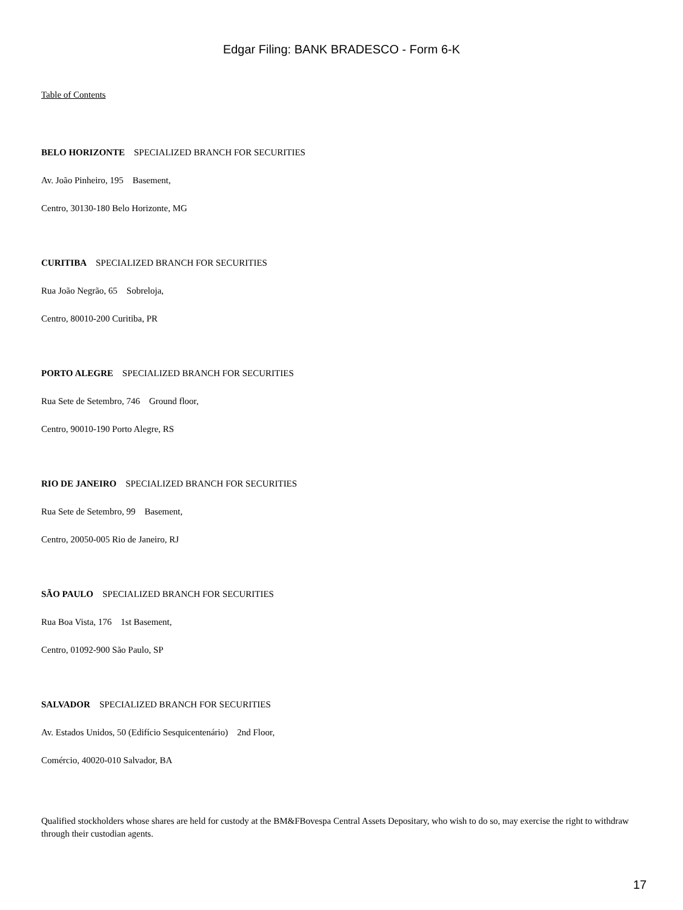Edgar Filing: BANK BRADESCO - Form 6-K
Table of Contents
BELO HORIZONTE SPECIALIZED BRANCH FOR SECURITIES
Av. João Pinheiro, 195 Basement,
Centro, 30130-180 Belo Horizonte, MG
CURITIBA SPECIALIZED BRANCH FOR SECURITIES
Rua João Negrão, 65 Sobreloja,
Centro, 80010-200 Curitiba, PR
PORTO ALEGRE SPECIALIZED BRANCH FOR SECURITIES
Rua Sete de Setembro, 746 Ground floor,
Centro, 90010-190 Porto Alegre, RS
RIO DE JANEIRO SPECIALIZED BRANCH FOR SECURITIES
Rua Sete de Setembro, 99 Basement,
Centro, 20050-005 Rio de Janeiro, RJ
SÃO PAULO SPECIALIZED BRANCH FOR SECURITIES
Rua Boa Vista, 176 1st Basement,
Centro, 01092-900 São Paulo, SP
SALVADOR SPECIALIZED BRANCH FOR SECURITIES
Av. Estados Unidos, 50 (Edifício Sesquicentenário) 2nd Floor,
Comércio, 40020-010 Salvador, BA
Qualified stockholders whose shares are held for custody at the BM&FBovespa Central Assets Depositary, who wish to do so, may exercise the right to withdraw through their custodian agents.
17